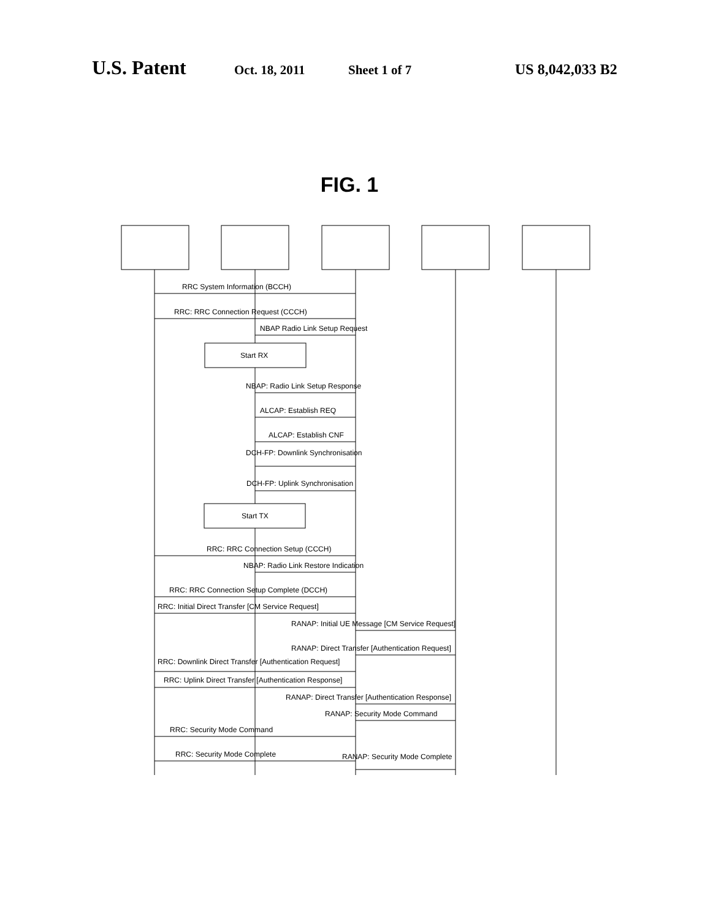U.S. Patent Oct. 18, 2011 Sheet 1 of 7 US 8,042,033 B2
FIG. 1
RRC System Information (BCCH)
RRC: RRC Connection Request (CCCH)
NBAP Radio Link Setup Request
Start RX
NBAP: Radio Link Setup Response
ALCAP: Establish REQ
ALCAP: Establish CNF
DCH-FP: Downlink Synchronisation
DCH-FP: Uplink Synchronisation
Start TX
RRC: RRC Connection Setup (CCCH)
NBAP: Radio Link Restore Indication
RRC: RRC Connection Setup Complete (DCCH)
RRC: Initial Direct Transfer [CM Service Request]
RANAP: Initial UE Message [CM Service Request]
RANAP: Direct Transfer [Authentication Request]
RRC: Downlink Direct Transfer [Authentication Request]
RRC: Uplink Direct Transfer [Authentication Response]
RANAP: Direct Transfer [Authentication Response]
RANAP: Security Mode Command
RRC: Security Mode Command
RRC: Security Mode Complete
RANAP: Security Mode Complete